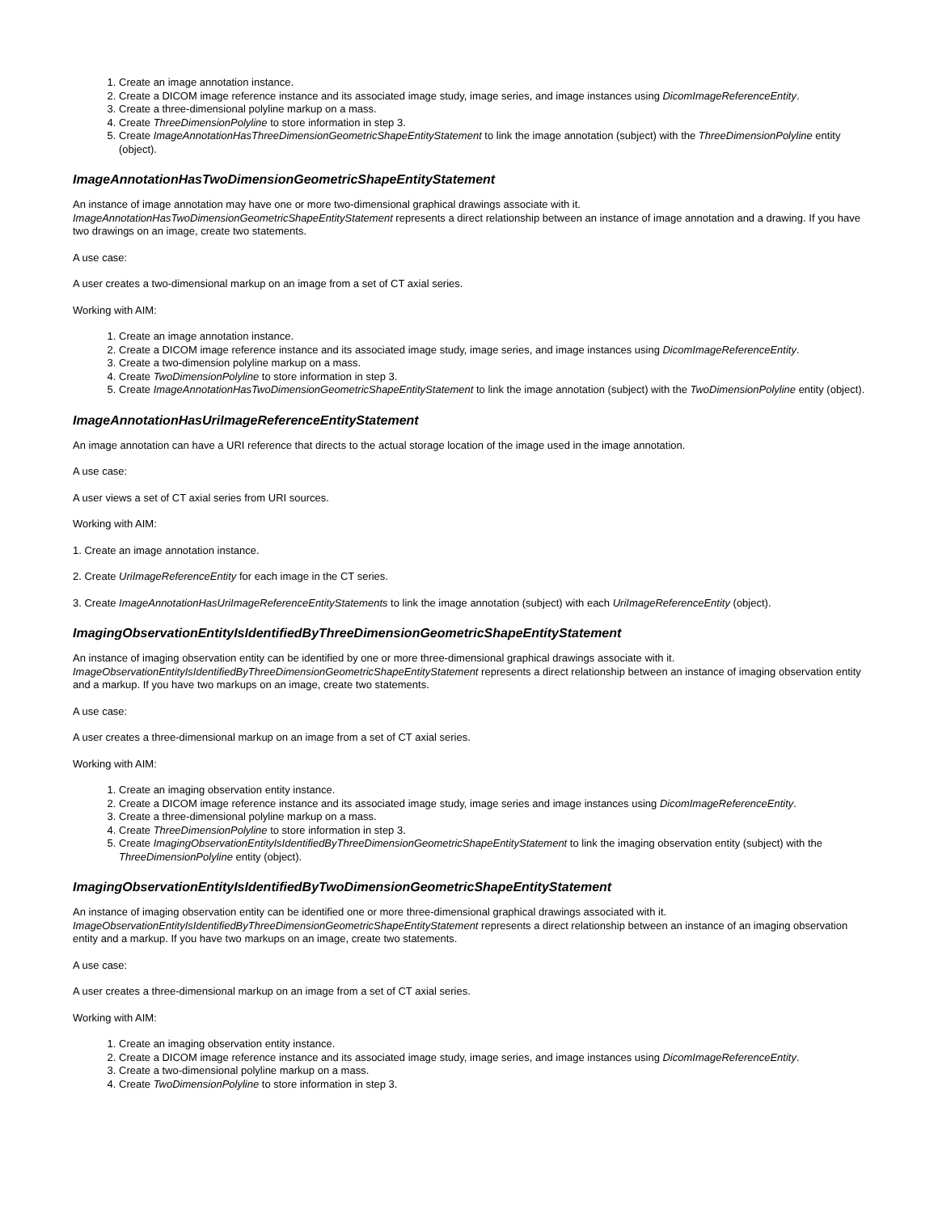1. Create an image annotation instance.
2. Create a DICOM image reference instance and its associated image study, image series, and image instances using DicomImageReferenceEntity.
3. Create a three-dimensional polyline markup on a mass.
4. Create ThreeDimensionPolyline to store information in step 3.
5. Create ImageAnnotationHasThreeDimensionGeometricShapeEntityStatement to link the image annotation (subject) with the ThreeDimensionPolyline entity (object).
ImageAnnotationHasTwoDimensionGeometricShapeEntityStatement
An instance of image annotation may have one or more two-dimensional graphical drawings associate with it. ImageAnnotationHasTwoDimensionGeometricShapeEntityStatement represents a direct relationship between an instance of image annotation and a drawing. If you have two drawings on an image, create two statements.
A use case:
A user creates a two-dimensional markup on an image from a set of CT axial series.
Working with AIM:
1. Create an image annotation instance.
2. Create a DICOM image reference instance and its associated image study, image series, and image instances using DicomImageReferenceEntity.
3. Create a two-dimension polyline markup on a mass.
4. Create TwoDimensionPolyline to store information in step 3.
5. Create ImageAnnotationHasTwoDimensionGeometricShapeEntityStatement to link the image annotation (subject) with the TwoDimensionPolyline entity (object).
ImageAnnotationHasUriImageReferenceEntityStatement
An image annotation can have a URI reference that directs to the actual storage location of the image used in the image annotation.
A use case:
A user views a set of CT axial series from URI sources.
Working with AIM:
1. Create an image annotation instance.
2. Create UriImageReferenceEntity for each image in the CT series.
3. Create ImageAnnotationHasUriImageReferenceEntityStatements to link the image annotation (subject) with each UriImageReferenceEntity (object).
ImagingObservationEntityIsIdentifiedByThreeDimensionGeometricShapeEntityStatement
An instance of imaging observation entity can be identified by one or more three-dimensional graphical drawings associate with it. ImageObservationEntityIsIdentifiedByThreeDimensionGeometricShapeEntityStatement represents a direct relationship between an instance of imaging observation entity and a markup. If you have two markups on an image, create two statements.
A use case:
A user creates a three-dimensional markup on an image from a set of CT axial series.
Working with AIM:
1. Create an imaging observation entity instance.
2. Create a DICOM image reference instance and its associated image study, image series and image instances using DicomImageReferenceEntity.
3. Create a three-dimensional polyline markup on a mass.
4. Create ThreeDimensionPolyline to store information in step 3.
5. Create ImagingObservationEntityIsIdentifiedByThreeDimensionGeometricShapeEntityStatement to link the imaging observation entity (subject) with the ThreeDimensionPolyline entity (object).
ImagingObservationEntityIsIdentifiedByTwoDimensionGeometricShapeEntityStatement
An instance of imaging observation entity can be identified one or more three-dimensional graphical drawings associated with it. ImageObservationEntityIsIdentifiedByThreeDimensionGeometricShapeEntityStatement represents a direct relationship between an instance of an imaging observation entity and a markup. If you have two markups on an image, create two statements.
A use case:
A user creates a three-dimensional markup on an image from a set of CT axial series.
Working with AIM:
1. Create an imaging observation entity instance.
2. Create a DICOM image reference instance and its associated image study, image series, and image instances using DicomImageReferenceEntity.
3. Create a two-dimensional polyline markup on a mass.
4. Create TwoDimensionPolyline to store information in step 3.